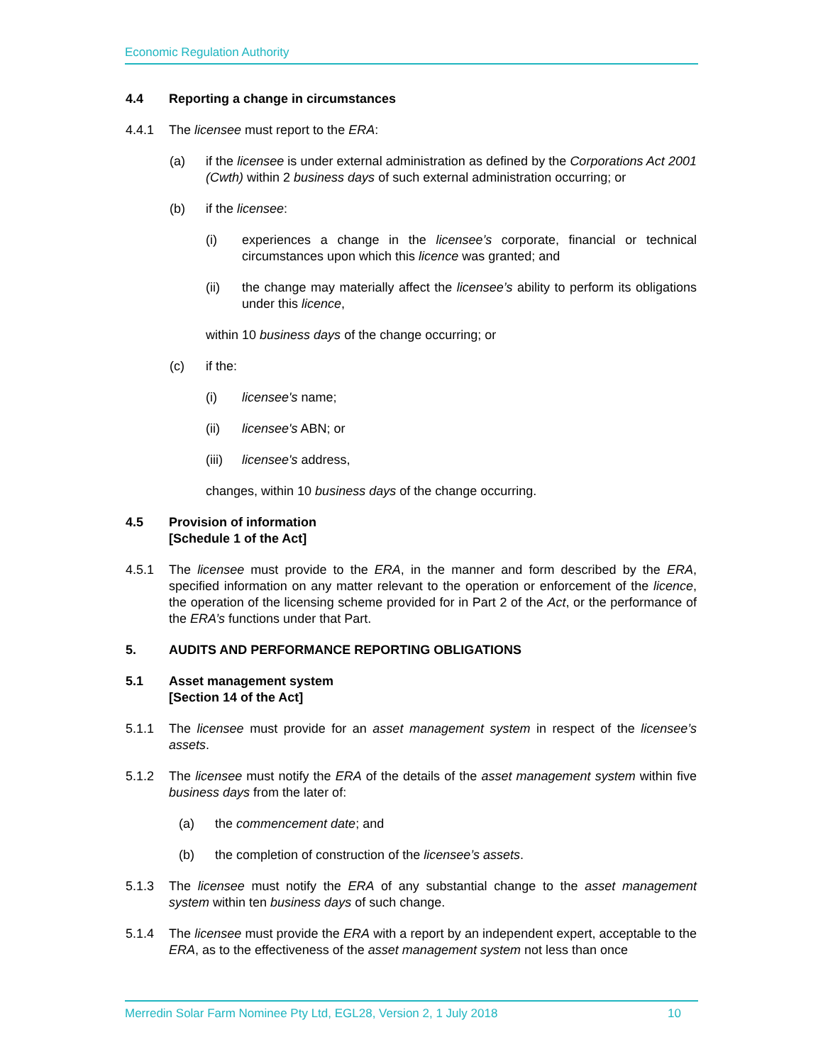Economic Regulation Authority
4.4 Reporting a change in circumstances
4.4.1 The licensee must report to the ERA:
(a) if the licensee is under external administration as defined by the Corporations Act 2001 (Cwth) within 2 business days of such external administration occurring; or
(b) if the licensee:
(i) experiences a change in the licensee’s corporate, financial or technical circumstances upon which this licence was granted; and
(ii) the change may materially affect the licensee’s ability to perform its obligations under this licence,
within 10 business days of the change occurring; or
(c) if the:
(i) licensee's name;
(ii) licensee's ABN; or
(iii)
licensee's address,
changes, within 10 business days of the change occurring.
4.5 Provision of information
[Schedule 1 of the Act]
4.5.1 The licensee must provide to the ERA, in the manner and form described by the ERA, specified information on any matter relevant to the operation or enforcement of the licence, the operation of the licensing scheme provided for in Part 2 of the Act, or the performance of the ERA’s functions under that Part.
5. AUDITS AND PERFORMANCE REPORTING OBLIGATIONS
5.1 Asset management system
[Section 14 of the Act]
5.1.1 The licensee must provide for an asset management system in respect of the licensee’s assets.
5.1.2 The licensee must notify the ERA of the details of the asset management system within five business days from the later of:
(a) the commencement date; and
(b) the completion of construction of the licensee’s assets.
5.1.3 The licensee must notify the ERA of any substantial change to the asset management system within ten business days of such change.
5.1.4 The licensee must provide the ERA with a report by an independent expert, acceptable to the ERA, as to the effectiveness of the asset management system not less than once
Merredin Solar Farm Nominee Pty Ltd, EGL28, Version 2, 1 July 2018 10